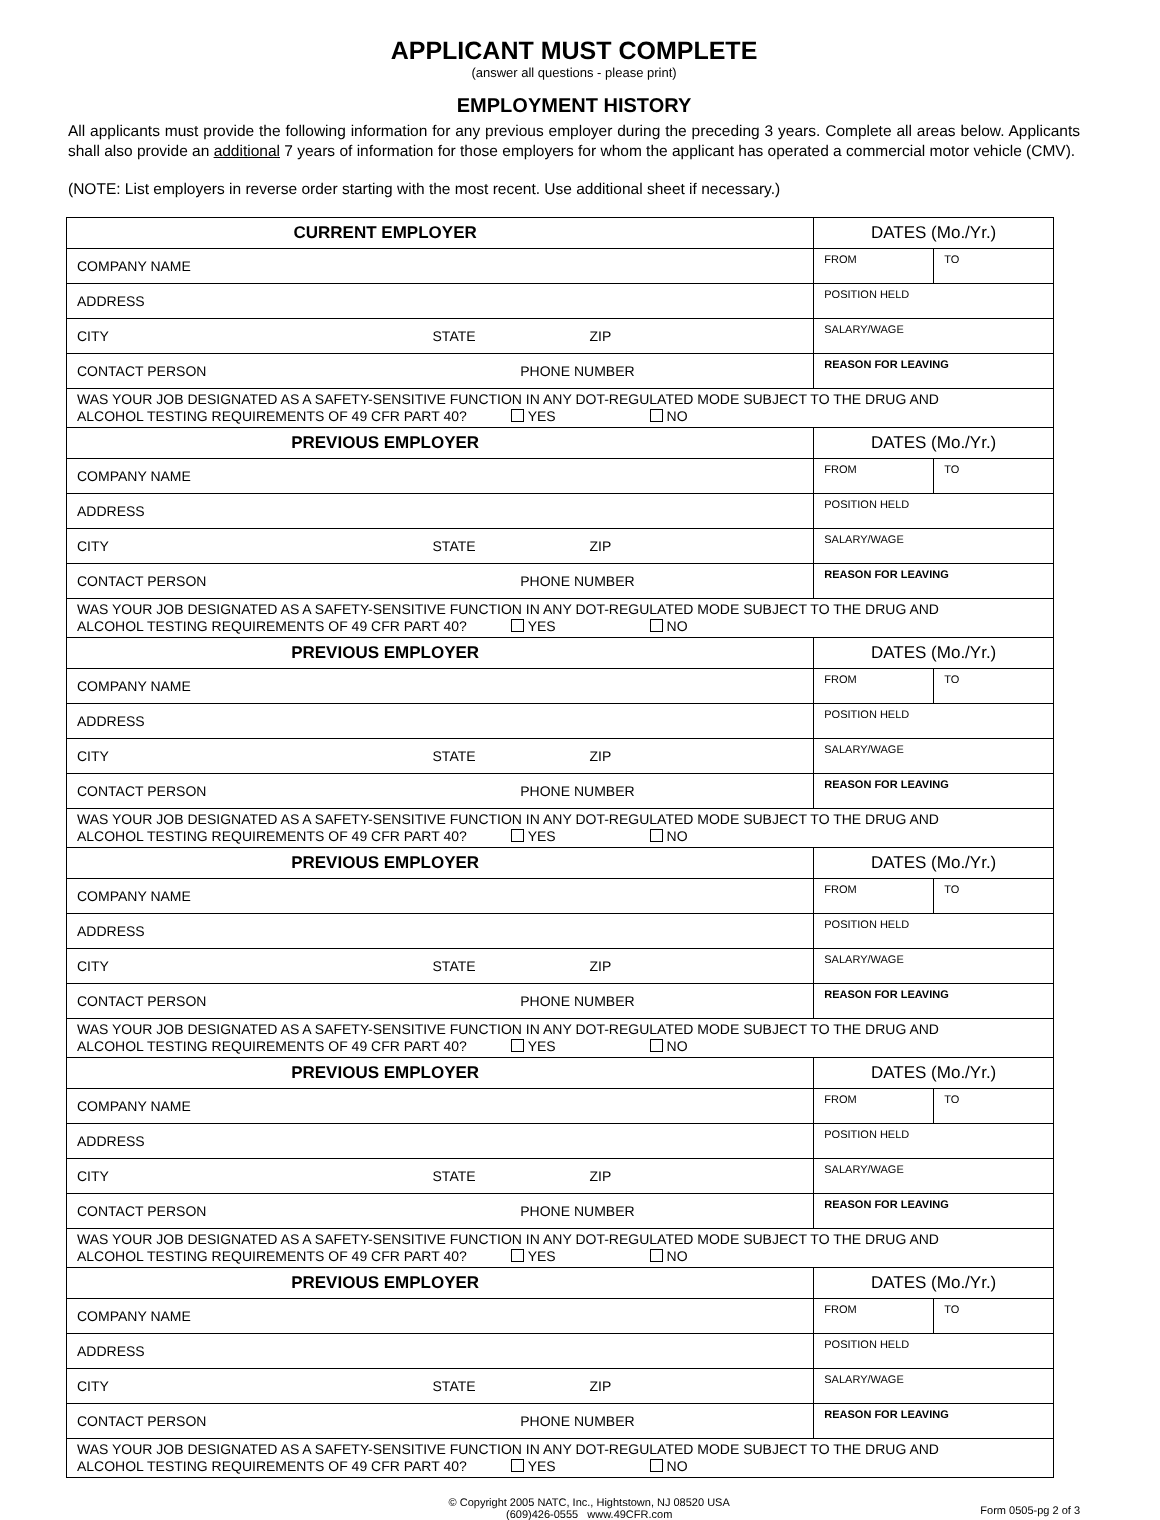APPLICANT MUST COMPLETE
(answer all questions - please print)
EMPLOYMENT HISTORY
All applicants must provide the following information for any previous employer during the preceding 3 years. Complete all areas below. Applicants shall also provide an additional 7 years of information for those employers for whom the applicant has operated a commercial motor vehicle (CMV).
(NOTE: List employers in reverse order starting with the most recent. Use additional sheet if necessary.)
| CURRENT EMPLOYER | DATES (Mo./Yr.) | |
| COMPANY NAME | FROM | TO |
| ADDRESS | POSITION HELD | |
| CITY STATE ZIP | SALARY/WAGE | |
| CONTACT PERSON PHONE NUMBER | REASON FOR LEAVING | |
| WAS YOUR JOB DESIGNATED AS A SAFETY-SENSITIVE FUNCTION IN ANY DOT-REGULATED MODE SUBJECT TO THE DRUG AND ALCOHOL TESTING REQUIREMENTS OF 49 CFR PART 40? YES NO | | |
| PREVIOUS EMPLOYER | DATES (Mo./Yr.) | |
| COMPANY NAME | FROM | TO |
| ADDRESS | POSITION HELD | |
| CITY STATE ZIP | SALARY/WAGE | |
| CONTACT PERSON PHONE NUMBER | REASON FOR LEAVING | |
| WAS YOUR JOB DESIGNATED AS A SAFETY-SENSITIVE FUNCTION IN ANY DOT-REGULATED MODE SUBJECT TO THE DRUG AND ALCOHOL TESTING REQUIREMENTS OF 49 CFR PART 40? YES NO | | |
| PREVIOUS EMPLOYER | DATES (Mo./Yr.) | |
| COMPANY NAME | FROM | TO |
| ADDRESS | POSITION HELD | |
| CITY STATE ZIP | SALARY/WAGE | |
| CONTACT PERSON PHONE NUMBER | REASON FOR LEAVING | |
| WAS YOUR JOB DESIGNATED AS A SAFETY-SENSITIVE FUNCTION IN ANY DOT-REGULATED MODE SUBJECT TO THE DRUG AND ALCOHOL TESTING REQUIREMENTS OF 49 CFR PART 40? YES NO | | |
| PREVIOUS EMPLOYER | DATES (Mo./Yr.) | |
| COMPANY NAME | FROM | TO |
| ADDRESS | POSITION HELD | |
| CITY STATE ZIP | SALARY/WAGE | |
| CONTACT PERSON PHONE NUMBER | REASON FOR LEAVING | |
| WAS YOUR JOB DESIGNATED AS A SAFETY-SENSITIVE FUNCTION IN ANY DOT-REGULATED MODE SUBJECT TO THE DRUG AND ALCOHOL TESTING REQUIREMENTS OF 49 CFR PART 40? YES NO | | |
| PREVIOUS EMPLOYER | DATES (Mo./Yr.) | |
| COMPANY NAME | FROM | TO |
| ADDRESS | POSITION HELD | |
| CITY STATE ZIP | SALARY/WAGE | |
| CONTACT PERSON PHONE NUMBER | REASON FOR LEAVING | |
| WAS YOUR JOB DESIGNATED AS A SAFETY-SENSITIVE FUNCTION IN ANY DOT-REGULATED MODE SUBJECT TO THE DRUG AND ALCOHOL TESTING REQUIREMENTS OF 49 CFR PART 40? YES NO | | |
| PREVIOUS EMPLOYER | DATES (Mo./Yr.) | |
| COMPANY NAME | FROM | TO |
| ADDRESS | POSITION HELD | |
| CITY STATE ZIP | SALARY/WAGE | |
| CONTACT PERSON PHONE NUMBER | REASON FOR LEAVING | |
| WAS YOUR JOB DESIGNATED AS A SAFETY-SENSITIVE FUNCTION IN ANY DOT-REGULATED MODE SUBJECT TO THE DRUG AND ALCOHOL TESTING REQUIREMENTS OF 49 CFR PART 40? YES NO | | |
© Copyright 2005 NATC, Inc., Hightstown, NJ 08520 USA
(609)426-0555 www.49CFR.com
Form 0505-pg 2 of 3